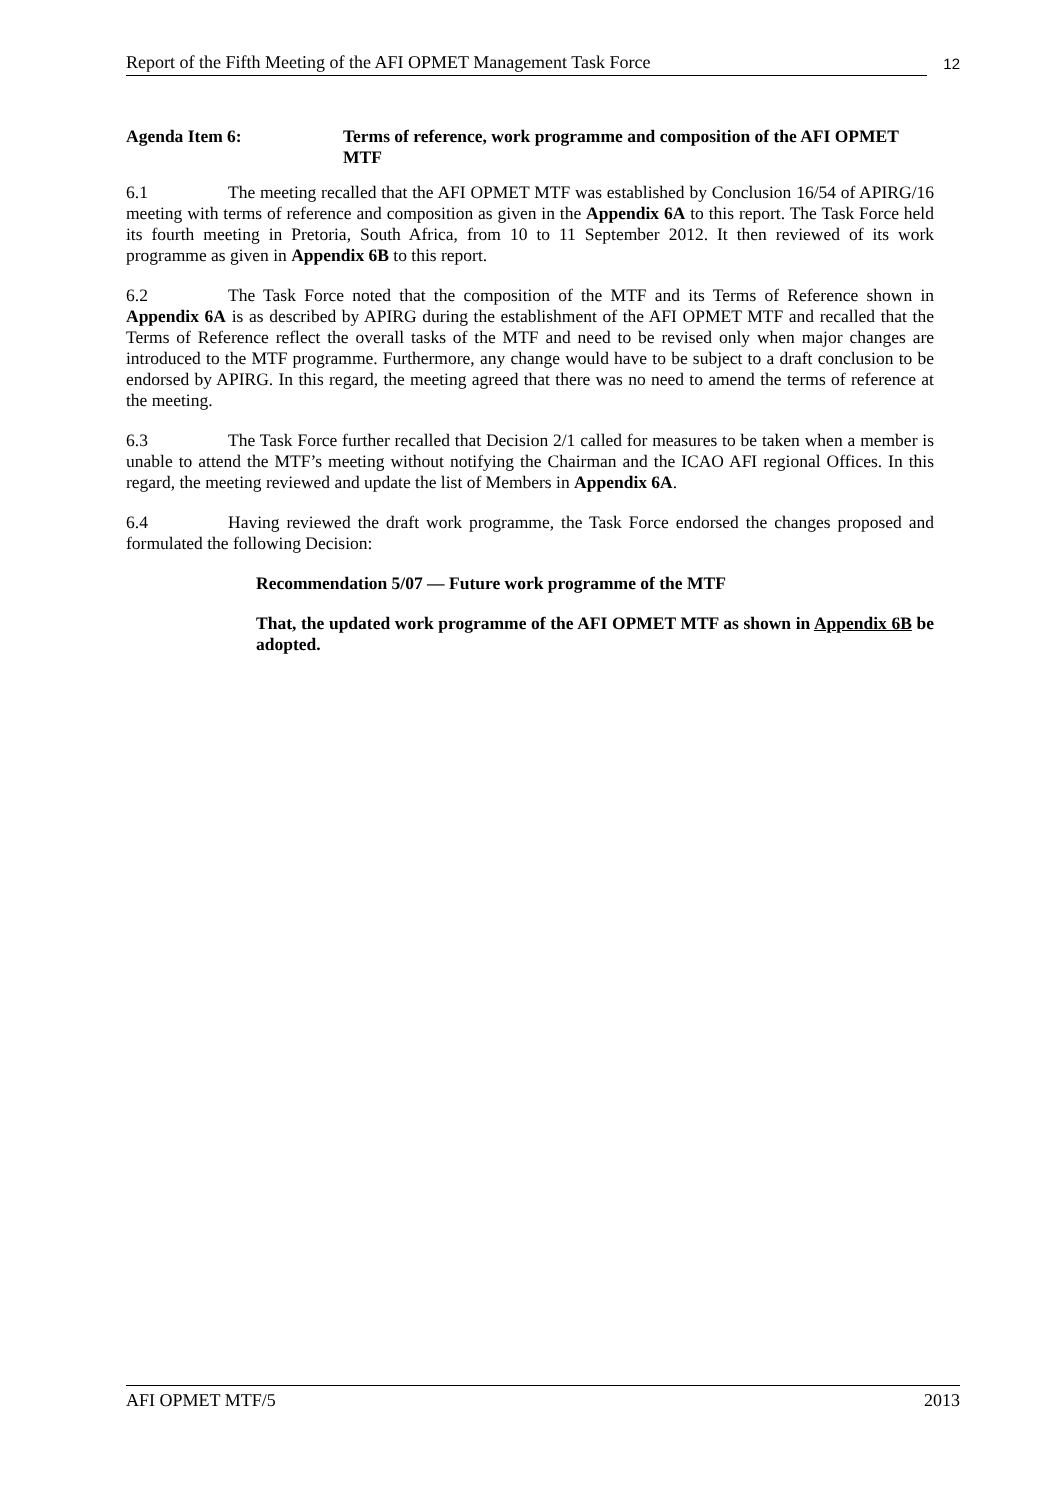Report of the Fifth Meeting of the AFI OPMET Management Task Force 12
Agenda Item 6: Terms of reference, work programme and composition of the AFI OPMET MTF
6.1 The meeting recalled that the AFI OPMET MTF was established by Conclusion 16/54 of APIRG/16 meeting with terms of reference and composition as given in the Appendix 6A to this report. The Task Force held its fourth meeting in Pretoria, South Africa, from 10 to 11 September 2012. It then reviewed of its work programme as given in Appendix 6B to this report.
6.2 The Task Force noted that the composition of the MTF and its Terms of Reference shown in Appendix 6A is as described by APIRG during the establishment of the AFI OPMET MTF and recalled that the Terms of Reference reflect the overall tasks of the MTF and need to be revised only when major changes are introduced to the MTF programme. Furthermore, any change would have to be subject to a draft conclusion to be endorsed by APIRG. In this regard, the meeting agreed that there was no need to amend the terms of reference at the meeting.
6.3 The Task Force further recalled that Decision 2/1 called for measures to be taken when a member is unable to attend the MTF’s meeting without notifying the Chairman and the ICAO AFI regional Offices. In this regard, the meeting reviewed and update the list of Members in Appendix 6A.
6.4 Having reviewed the draft work programme, the Task Force endorsed the changes proposed and formulated the following Decision:
Recommendation 5/07 — Future work programme of the MTF
That, the updated work programme of the AFI OPMET MTF as shown in Appendix 6B be adopted.
AFI OPMET MTF/5 2013